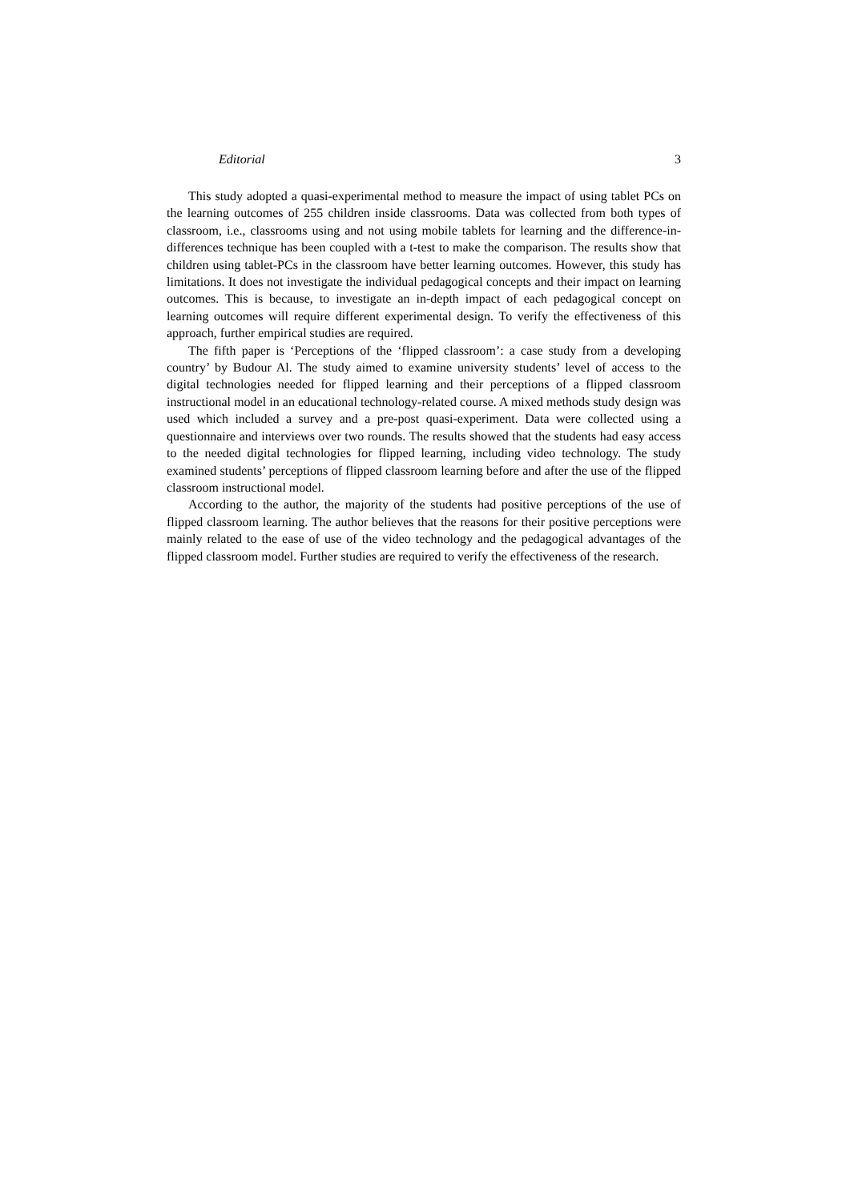Editorial 3
This study adopted a quasi-experimental method to measure the impact of using tablet PCs on the learning outcomes of 255 children inside classrooms. Data was collected from both types of classroom, i.e., classrooms using and not using mobile tablets for learning and the difference-in-differences technique has been coupled with a t-test to make the comparison. The results show that children using tablet-PCs in the classroom have better learning outcomes. However, this study has limitations. It does not investigate the individual pedagogical concepts and their impact on learning outcomes. This is because, to investigate an in-depth impact of each pedagogical concept on learning outcomes will require different experimental design. To verify the effectiveness of this approach, further empirical studies are required.
The fifth paper is ‘Perceptions of the ‘flipped classroom’: a case study from a developing country’ by Budour Al. The study aimed to examine university students’ level of access to the digital technologies needed for flipped learning and their perceptions of a flipped classroom instructional model in an educational technology-related course. A mixed methods study design was used which included a survey and a pre-post quasi-experiment. Data were collected using a questionnaire and interviews over two rounds. The results showed that the students had easy access to the needed digital technologies for flipped learning, including video technology. The study examined students’ perceptions of flipped classroom learning before and after the use of the flipped classroom instructional model.
According to the author, the majority of the students had positive perceptions of the use of flipped classroom learning. The author believes that the reasons for their positive perceptions were mainly related to the ease of use of the video technology and the pedagogical advantages of the flipped classroom model. Further studies are required to verify the effectiveness of the research.